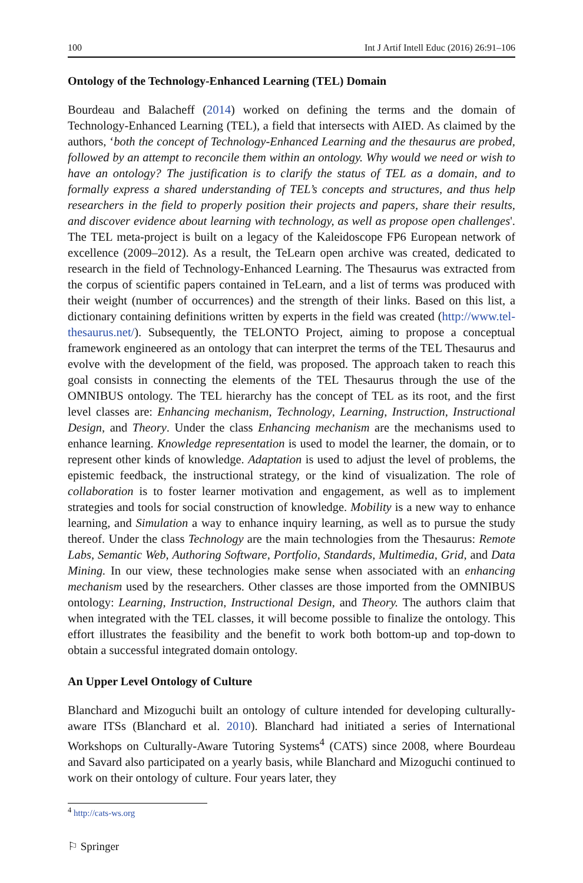100 Int J Artif Intell Educ (2016) 26:91–106
Ontology of the Technology-Enhanced Learning (TEL) Domain
Bourdeau and Balacheff (2014) worked on defining the terms and the domain of Technology-Enhanced Learning (TEL), a field that intersects with AIED. As claimed by the authors, ‘both the concept of Technology-Enhanced Learning and the thesaurus are probed, followed by an attempt to reconcile them within an ontology. Why would we need or wish to have an ontology? The justification is to clarify the status of TEL as a domain, and to formally express a shared understanding of TEL’s concepts and structures, and thus help researchers in the field to properly position their projects and papers, share their results, and discover evidence about learning with technology, as well as propose open challenges'. The TEL meta-project is built on a legacy of the Kaleidoscope FP6 European network of excellence (2009–2012). As a result, the TeLearn open archive was created, dedicated to research in the field of Technology-Enhanced Learning. The Thesaurus was extracted from the corpus of scientific papers contained in TeLearn, and a list of terms was produced with their weight (number of occurrences) and the strength of their links. Based on this list, a dictionary containing definitions written by experts in the field was created (http://www.tel-thesaurus.net/). Subsequently, the TELONTO Project, aiming to propose a conceptual framework engineered as an ontology that can interpret the terms of the TEL Thesaurus and evolve with the development of the field, was proposed. The approach taken to reach this goal consists in connecting the elements of the TEL Thesaurus through the use of the OMNIBUS ontology. The TEL hierarchy has the concept of TEL as its root, and the first level classes are: Enhancing mechanism, Technology, Learning, Instruction, Instructional Design, and Theory. Under the class Enhancing mechanism are the mechanisms used to enhance learning. Knowledge representation is used to model the learner, the domain, or to represent other kinds of knowledge. Adaptation is used to adjust the level of problems, the epistemic feedback, the instructional strategy, or the kind of visualization. The role of collaboration is to foster learner motivation and engagement, as well as to implement strategies and tools for social construction of knowledge. Mobility is a new way to enhance learning, and Simulation a way to enhance inquiry learning, as well as to pursue the study thereof. Under the class Technology are the main technologies from the Thesaurus: Remote Labs, Semantic Web, Authoring Software, Portfolio, Standards, Multimedia, Grid, and Data Mining. In our view, these technologies make sense when associated with an enhancing mechanism used by the researchers. Other classes are those imported from the OMNIBUS ontology: Learning, Instruction, Instructional Design, and Theory. The authors claim that when integrated with the TEL classes, it will become possible to finalize the ontology. This effort illustrates the feasibility and the benefit to work both bottom-up and top-down to obtain a successful integrated domain ontology.
An Upper Level Ontology of Culture
Blanchard and Mizoguchi built an ontology of culture intended for developing culturally-aware ITSs (Blanchard et al. 2010). Blanchard had initiated a series of International Workshops on Culturally-Aware Tutoring Systems<sup>4</sup> (CATS) since 2008, where Bourdeau and Savard also participated on a yearly basis, while Blanchard and Mizoguchi continued to work on their ontology of culture. Four years later, they
<sup>4</sup> http://cats-ws.org
⚐ Springer